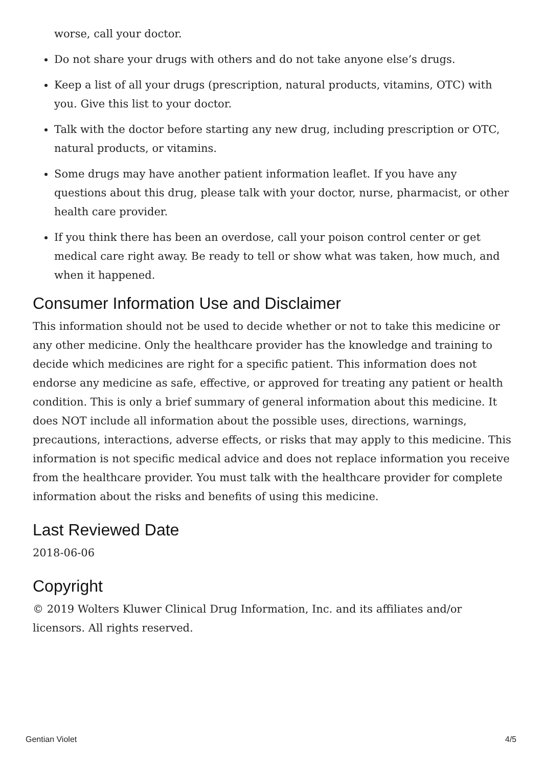worse, call your doctor.
Do not share your drugs with others and do not take anyone else’s drugs.
Keep a list of all your drugs (prescription, natural products, vitamins, OTC) with you. Give this list to your doctor.
Talk with the doctor before starting any new drug, including prescription or OTC, natural products, or vitamins.
Some drugs may have another patient information leaflet. If you have any questions about this drug, please talk with your doctor, nurse, pharmacist, or other health care provider.
If you think there has been an overdose, call your poison control center or get medical care right away. Be ready to tell or show what was taken, how much, and when it happened.
Consumer Information Use and Disclaimer
This information should not be used to decide whether or not to take this medicine or any other medicine. Only the healthcare provider has the knowledge and training to decide which medicines are right for a specific patient. This information does not endorse any medicine as safe, effective, or approved for treating any patient or health condition. This is only a brief summary of general information about this medicine. It does NOT include all information about the possible uses, directions, warnings, precautions, interactions, adverse effects, or risks that may apply to this medicine. This information is not specific medical advice and does not replace information you receive from the healthcare provider. You must talk with the healthcare provider for complete information about the risks and benefits of using this medicine.
Last Reviewed Date
2018-06-06
Copyright
© 2019 Wolters Kluwer Clinical Drug Information, Inc. and its affiliates and/or licensors. All rights reserved.
Gentian Violet 4/5